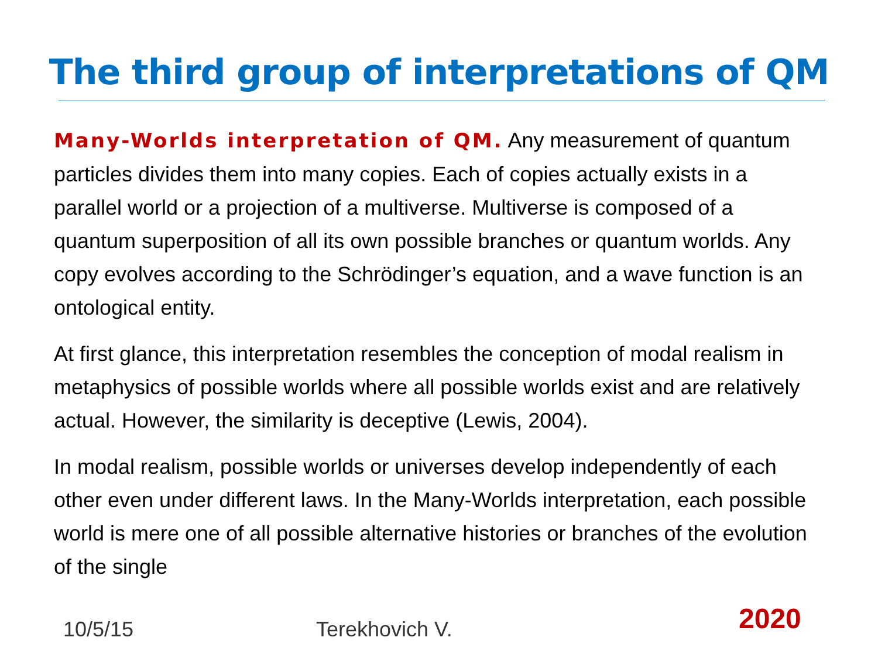The third group of interpretations of QM
Many-Worlds interpretation of QM. Any measurement of quantum particles divides them into many copies. Each of copies actually exists in a parallel world or a projection of a multiverse. Multiverse is composed of a quantum superposition of all its own possible branches or quantum worlds. Any copy evolves according to the Schrödinger’s equation, and a wave function is an ontological entity.
At first glance, this interpretation resembles the conception of modal realism in metaphysics of possible worlds where all possible worlds exist and are relatively actual. However, the similarity is deceptive (Lewis, 2004).
In modal realism, possible worlds or universes develop independently of each other even under different laws. In the Many-Worlds interpretation, each possible world is mere one of all possible alternative histories or branches of the evolution of the single
10/5/15 Terekhovich V. 2020